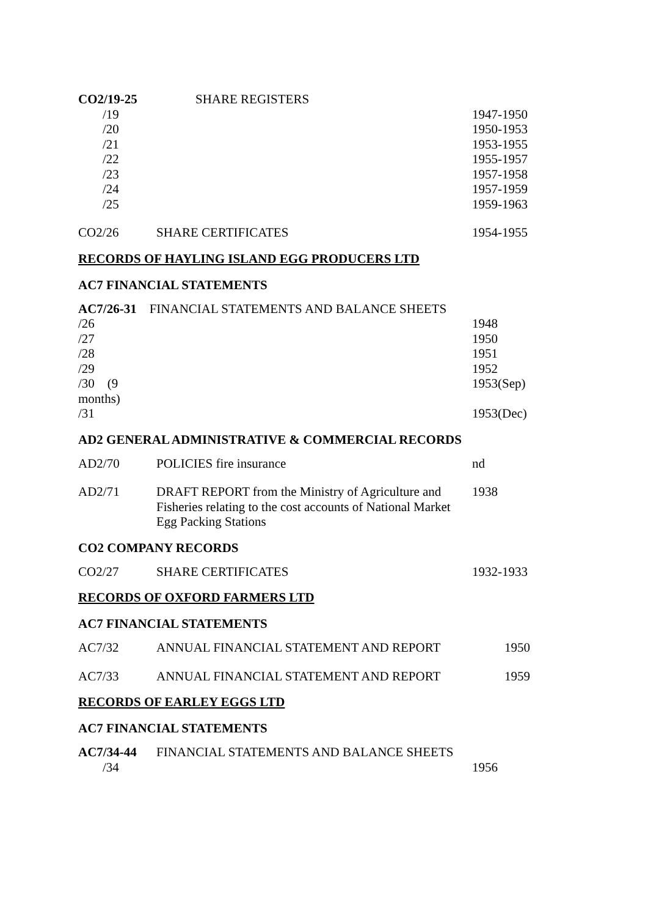| CO2/19-25 | SHARE REGISTERS | |
| /19 | | 1947-1950 |
| /20 | | 1950-1953 |
| /21 | | 1953-1955 |
| /22 | | 1955-1957 |
| /23 | | 1957-1958 |
| /24 | | 1957-1959 |
| /25 | | 1959-1963 |
| CO2/26 | SHARE CERTIFICATES | 1954-1955 |
RECORDS OF HAYLING ISLAND EGG PRODUCERS LTD
AC7 FINANCIAL STATEMENTS
| AC7/26-31 FINANCIAL STATEMENTS AND BALANCE SHEETS | | |
| /26 | | 1948 |
| /27 | | 1950 |
| /28 | | 1951 |
| /29 | | 1952 |
| /30 (9 months) | | 1953(Sep) |
| /31 | | 1953(Dec) |
AD2 GENERAL ADMINISTRATIVE & COMMERCIAL RECORDS
| AD2/70 | POLICIES fire insurance | nd |
| AD2/71 | DRAFT REPORT from the Ministry of Agriculture and Fisheries relating to the cost accounts of National Market Egg Packing Stations | 1938 |
CO2 COMPANY RECORDS
| CO2/27 | SHARE CERTIFICATES | 1932-1933 |
RECORDS OF OXFORD FARMERS LTD
AC7 FINANCIAL STATEMENTS
| AC7/32 | ANNUAL FINANCIAL STATEMENT AND REPORT | 1950 |
| AC7/33 | ANNUAL FINANCIAL STATEMENT AND REPORT | 1959 |
RECORDS OF EARLEY EGGS LTD
AC7 FINANCIAL STATEMENTS
| AC7/34-44 | FINANCIAL STATEMENTS AND BALANCE SHEETS | |
| /34 | | 1956 |